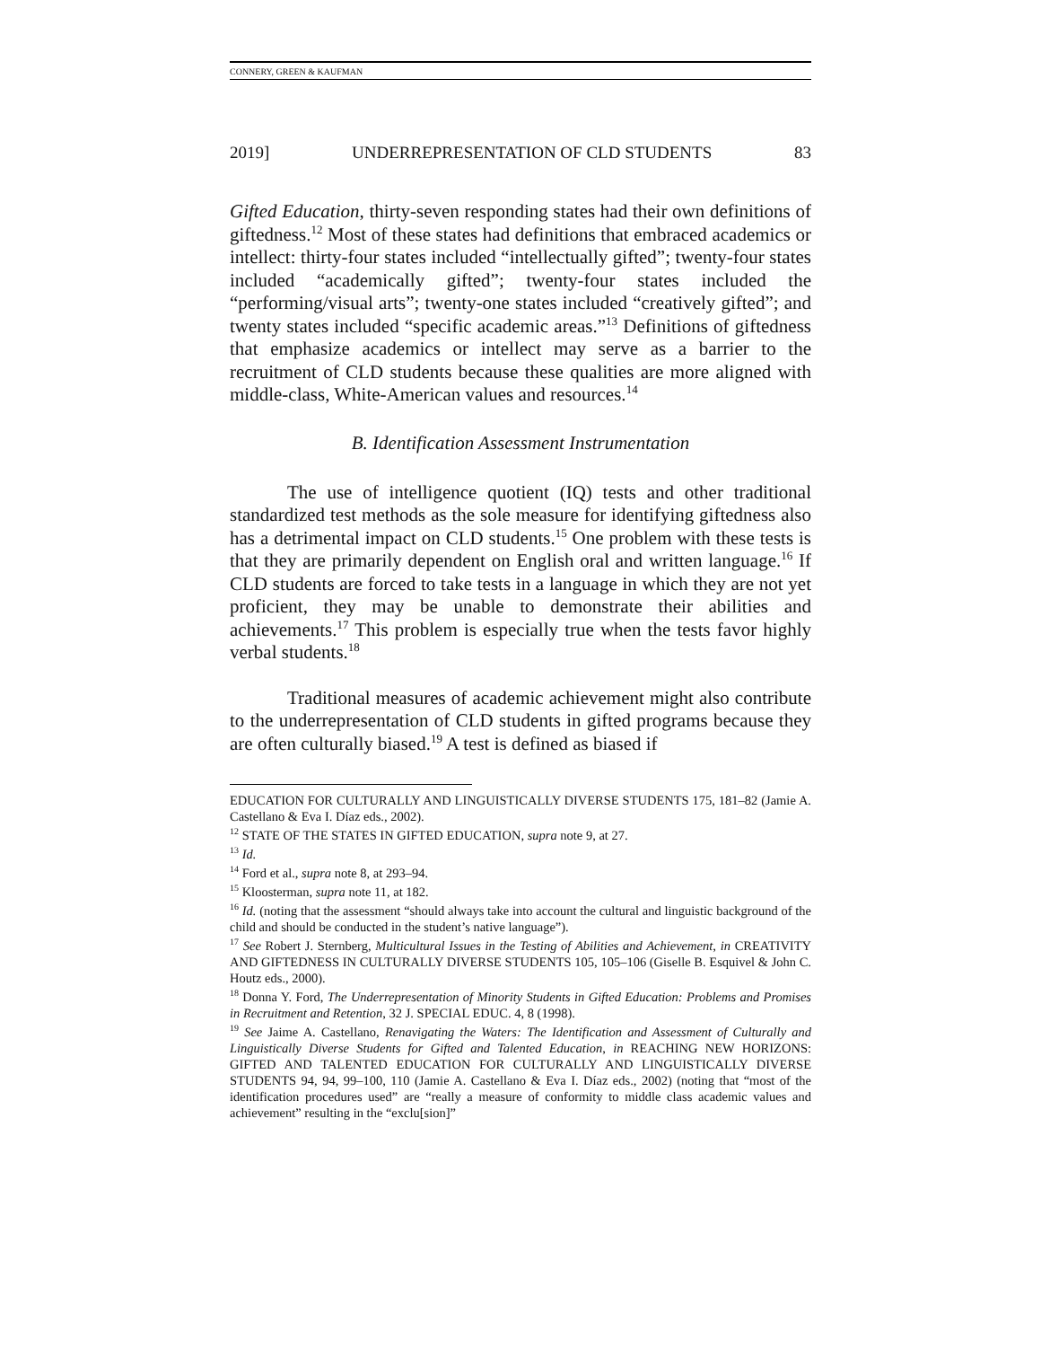CONNERY, GREEN & KAUFMAN
2019] UNDERREPRESENTATION OF CLD STUDENTS 83
Gifted Education, thirty-seven responding states had their own definitions of giftedness.<sup>12</sup> Most of these states had definitions that embraced academics or intellect: thirty-four states included “intellectually gifted”; twenty-four states included “academically gifted”; twenty-four states included the “performing/visual arts”; twenty-one states included “creatively gifted”; and twenty states included “specific academic areas.”<sup>13</sup> Definitions of giftedness that emphasize academics or intellect may serve as a barrier to the recruitment of CLD students because these qualities are more aligned with middle-class, White-American values and resources.<sup>14</sup>
B. Identification Assessment Instrumentation
The use of intelligence quotient (IQ) tests and other traditional standardized test methods as the sole measure for identifying giftedness also has a detrimental impact on CLD students.<sup>15</sup> One problem with these tests is that they are primarily dependent on English oral and written language.<sup>16</sup> If CLD students are forced to take tests in a language in which they are not yet proficient, they may be unable to demonstrate their abilities and achievements.<sup>17</sup> This problem is especially true when the tests favor highly verbal students.<sup>18</sup>
Traditional measures of academic achievement might also contribute to the underrepresentation of CLD students in gifted programs because they are often culturally biased.<sup>19</sup> A test is defined as biased if
EDUCATION FOR CULTURALLY AND LINGUISTICALLY DIVERSE STUDENTS 175, 181–82 (Jamie A. Castellano & Eva I. Díaz eds., 2002).
<sup>12</sup> STATE OF THE STATES IN GIFTED EDUCATION, supra note 9, at 27.
<sup>13</sup> Id.
<sup>14</sup> Ford et al., supra note 8, at 293–94.
<sup>15</sup> Kloosterman, supra note 11, at 182.
<sup>16</sup> Id. (noting that the assessment “should always take into account the cultural and linguistic background of the child and should be conducted in the student’s native language”).
<sup>17</sup> See Robert J. Sternberg, Multicultural Issues in the Testing of Abilities and Achievement, in CREATIVITY AND GIFTEDNESS IN CULTURALLY DIVERSE STUDENTS 105, 105–106 (Giselle B. Esquivel & John C. Houtz eds., 2000).
<sup>18</sup> Donna Y. Ford, The Underrepresentation of Minority Students in Gifted Education: Problems and Promises in Recruitment and Retention, 32 J. SPECIAL EDUC. 4, 8 (1998).
<sup>19</sup> See Jaime A. Castellano, Renavigating the Waters: The Identification and Assessment of Culturally and Linguistically Diverse Students for Gifted and Talented Education, in REACHING NEW HORIZONS: GIFTED AND TALENTED EDUCATION FOR CULTURALLY AND LINGUISTICALLY DIVERSE STUDENTS 94, 94, 99–100, 110 (Jamie A. Castellano & Eva I. Díaz eds., 2002) (noting that “most of the identification procedures used” are “really a measure of conformity to middle class academic values and achievement” resulting in the “exclu[sion]”